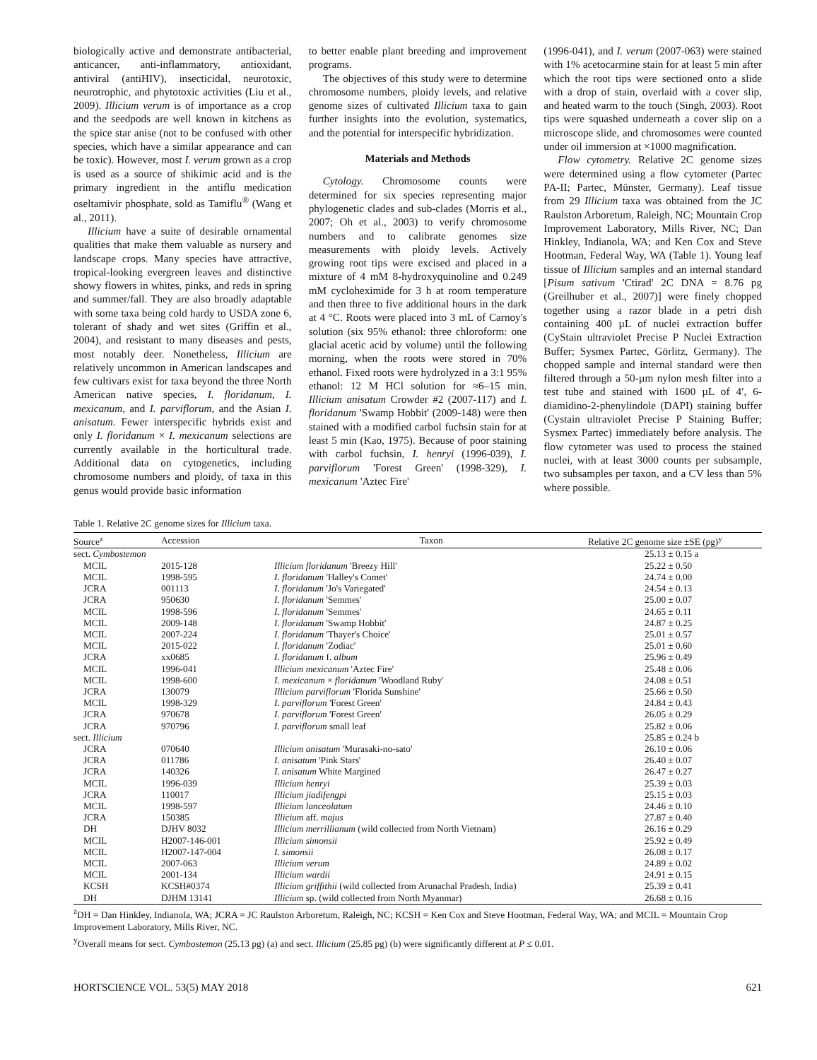biologically active and demonstrate antibacterial, anticancer, anti-inflammatory, antioxidant, antiviral (antiHIV), insecticidal, neurotoxic, neurotrophic, and phytotoxic activities (Liu et al., 2009). Illicium verum is of importance as a crop and the seedpods are well known in kitchens as the spice star anise (not to be confused with other species, which have a similar appearance and can be toxic). However, most I. verum grown as a crop is used as a source of shikimic acid and is the primary ingredient in the antiflu medication oseltamivir phosphate, sold as Tamiflu<sup>®</sup> (Wang et al., 2011).
Illicium have a suite of desirable ornamental qualities that make them valuable as nursery and landscape crops. Many species have attractive, tropical-looking evergreen leaves and distinctive showy flowers in whites, pinks, and reds in spring and summer/fall. They are also broadly adaptable with some taxa being cold hardy to USDA zone 6, tolerant of shady and wet sites (Griffin et al., 2004), and resistant to many diseases and pests, most notably deer. Nonetheless, Illicium are relatively uncommon in American landscapes and few cultivars exist for taxa beyond the three North American native species, I. floridanum, I. mexicanum, and I. parviflorum, and the Asian I. anisatum. Fewer interspecific hybrids exist and only I. floridanum × I. mexicanum selections are currently available in the horticultural trade. Additional data on cytogenetics, including chromosome numbers and ploidy, of taxa in this genus would provide basic information
to better enable plant breeding and improvement programs.
The objectives of this study were to determine chromosome numbers, ploidy levels, and relative genome sizes of cultivated Illicium taxa to gain further insights into the evolution, systematics, and the potential for interspecific hybridization.
Materials and Methods
Cytology. Chromosome counts were determined for six species representing major phylogenetic clades and sub-clades (Morris et al., 2007; Oh et al., 2003) to verify chromosome numbers and to calibrate genomes size measurements with ploidy levels. Actively growing root tips were excised and placed in a mixture of 4 mM 8-hydroxyquinoline and 0.249 mM cycloheximide for 3 h at room temperature and then three to five additional hours in the dark at 4 °C. Roots were placed into 3 mL of Carnoy's solution (six 95% ethanol: three chloroform: one glacial acetic acid by volume) until the following morning, when the roots were stored in 70% ethanol. Fixed roots were hydrolyzed in a 3:1 95% ethanol: 12 M HCl solution for ≈6–15 min. Illicium anisatum Crowder #2 (2007-117) and I. floridanum 'Swamp Hobbit' (2009-148) were then stained with a modified carbol fuchsin stain for at least 5 min (Kao, 1975). Because of poor staining with carbol fuchsin, I. henryi (1996-039), I. parviflorum 'Forest Green' (1998-329), I. mexicanum 'Aztec Fire'
(1996-041), and I. verum (2007-063) were stained with 1% acetocarmine stain for at least 5 min after which the root tips were sectioned onto a slide with a drop of stain, overlaid with a cover slip, and heated warm to the touch (Singh, 2003). Root tips were squashed underneath a cover slip on a microscope slide, and chromosomes were counted under oil immersion at ×1000 magnification.
Flow cytometry. Relative 2C genome sizes were determined using a flow cytometer (Partec PA-II; Partec, Münster, Germany). Leaf tissue from 29 Illicium taxa was obtained from the JC Raulston Arboretum, Raleigh, NC; Mountain Crop Improvement Laboratory, Mills River, NC; Dan Hinkley, Indianola, WA; and Ken Cox and Steve Hootman, Federal Way, WA (Table 1). Young leaf tissue of Illicium samples and an internal standard [Pisum sativum 'Ctirad' 2C DNA = 8.76 pg (Greilhuber et al., 2007)] were finely chopped together using a razor blade in a petri dish containing 400 µL of nuclei extraction buffer (CyStain ultraviolet Precise P Nuclei Extraction Buffer; Sysmex Partec, Görlitz, Germany). The chopped sample and internal standard were then filtered through a 50-µm nylon mesh filter into a test tube and stained with 1600 µL of 4′, 6-diamidino-2-phenylindole (DAPI) staining buffer (Cystain ultraviolet Precise P Staining Buffer; Sysmex Partec) immediately before analysis. The flow cytometer was used to process the stained nuclei, with at least 3000 counts per subsample, two subsamples per taxon, and a CV less than 5% where possible.
Table 1. Relative 2C genome sizes for Illicium taxa.
| Source<sup>z</sup> | Accession | Taxon | Relative 2C genome size ±SE (pg)<sup>y</sup> |
| --- | --- | --- | --- |
| sect. Cymbostemon | | | 25.13 ± 0.15 a |
| MCIL | 2015-128 | Illicium floridanum 'Breezy Hill' | 25.22 ± 0.50 |
| MCIL | 1998-595 | I. floridanum 'Halley's Comet' | 24.74 ± 0.00 |
| JCRA | 001113 | I. floridanum 'Jo's Variegated' | 24.54 ± 0.13 |
| JCRA | 950630 | I. floridanum 'Semmes' | 25.00 ± 0.07 |
| MCIL | 1998-596 | I. floridanum 'Semmes' | 24.65 ± 0.11 |
| MCIL | 2009-148 | I. floridanum 'Swamp Hobbit' | 24.87 ± 0.25 |
| MCIL | 2007-224 | I. floridanum 'Thayer's Choice' | 25.01 ± 0.57 |
| MCIL | 2015-022 | I. floridanum 'Zodiac' | 25.01 ± 0.60 |
| JCRA | xx0685 | I. floridanum f. album | 25.96 ± 0.49 |
| MCIL | 1996-041 | Illicium mexicanum 'Aztec Fire' | 25.48 ± 0.06 |
| MCIL | 1998-600 | I. mexicanum × floridanum 'Woodland Ruby' | 24.08 ± 0.51 |
| JCRA | 130079 | Illicium parviflorum 'Florida Sunshine' | 25.66 ± 0.50 |
| MCIL | 1998-329 | I. parviflorum 'Forest Green' | 24.84 ± 0.43 |
| JCRA | 970678 | I. parviflorum 'Forest Green' | 26.05 ± 0.29 |
| JCRA | 970796 | I. parviflorum small leaf | 25.82 ± 0.06 |
| sect. Illicium | | | 25.85 ± 0.24 b |
| JCRA | 070640 | Illicium anisatum 'Murasaki-no-sato' | 26.10 ± 0.06 |
| JCRA | 011786 | I. anisatum 'Pink Stars' | 26.40 ± 0.07 |
| JCRA | 140326 | I. anisatum White Margined | 26.47 ± 0.27 |
| MCIL | 1996-039 | Illicium henryi | 25.39 ± 0.03 |
| JCRA | 110017 | Illicium jiadifengpi | 25.15 ± 0.03 |
| MCIL | 1998-597 | Illicium lanceolatum | 24.46 ± 0.10 |
| JCRA | 150385 | Illicium aff. majus | 27.87 ± 0.40 |
| DH | DJHV 8032 | Illicium merrillianum (wild collected from North Vietnam) | 26.16 ± 0.29 |
| MCIL | H2007-146-001 | Illicium simonsii | 25.92 ± 0.49 |
| MCIL | H2007-147-004 | I. simonsii | 26.08 ± 0.17 |
| MCIL | 2007-063 | Illicium verum | 24.89 ± 0.02 |
| MCIL | 2001-134 | Illicium wardii | 24.91 ± 0.15 |
| KCSH | KCSH#0374 | Illicium griffithii (wild collected from Arunachal Pradesh, India) | 25.39 ± 0.41 |
| DH | DJHM 13141 | Illicium sp. (wild collected from North Myanmar) | 26.68 ± 0.16 |
<sup>z</sup> DH = Dan Hinkley, Indianola, WA; JCRA = JC Raulston Arboretum, Raleigh, NC; KCSH = Ken Cox and Steve Hootman, Federal Way, WA; and MCIL = Mountain Crop Improvement Laboratory, Mills River, NC.
<sup>y</sup> Overall means for sect. Cymbostemon (25.13 pg) (a) and sect. Illicium (25.85 pg) (b) were significantly different at P ≤ 0.01.
HORTSCIENCE VOL. 53(5) MAY 2018 621